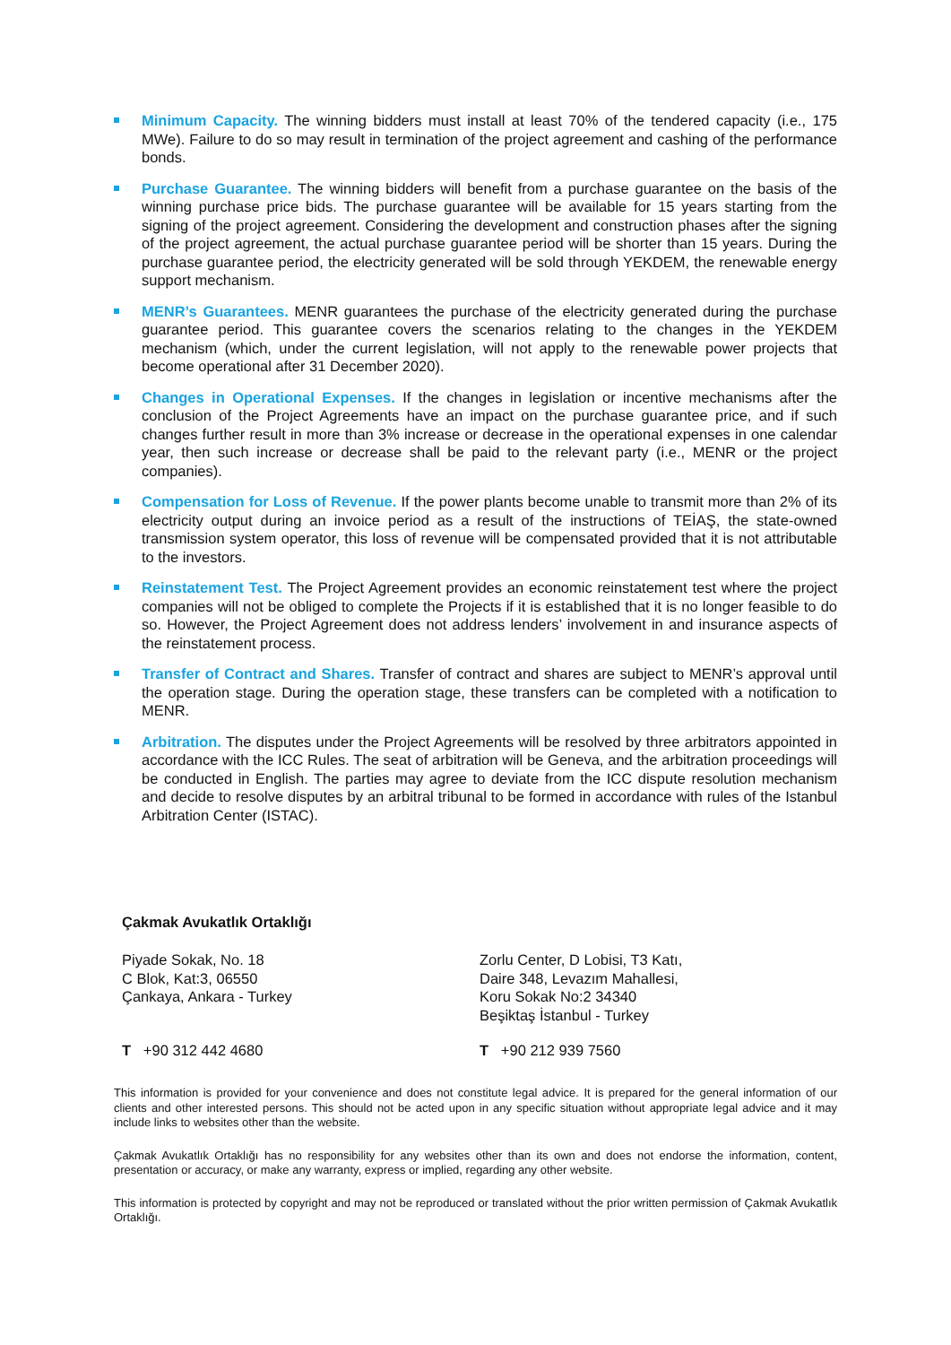Minimum Capacity. The winning bidders must install at least 70% of the tendered capacity (i.e., 175 MWe). Failure to do so may result in termination of the project agreement and cashing of the performance bonds.
Purchase Guarantee. The winning bidders will benefit from a purchase guarantee on the basis of the winning purchase price bids. The purchase guarantee will be available for 15 years starting from the signing of the project agreement. Considering the development and construction phases after the signing of the project agreement, the actual purchase guarantee period will be shorter than 15 years. During the purchase guarantee period, the electricity generated will be sold through YEKDEM, the renewable energy support mechanism.
MENR’s Guarantees. MENR guarantees the purchase of the electricity generated during the purchase guarantee period. This guarantee covers the scenarios relating to the changes in the YEKDEM mechanism (which, under the current legislation, will not apply to the renewable power projects that become operational after 31 December 2020).
Changes in Operational Expenses. If the changes in legislation or incentive mechanisms after the conclusion of the Project Agreements have an impact on the purchase guarantee price, and if such changes further result in more than 3% increase or decrease in the operational expenses in one calendar year, then such increase or decrease shall be paid to the relevant party (i.e., MENR or the project companies).
Compensation for Loss of Revenue. If the power plants become unable to transmit more than 2% of its electricity output during an invoice period as a result of the instructions of TEİAŞ, the state-owned transmission system operator, this loss of revenue will be compensated provided that it is not attributable to the investors.
Reinstatement Test. The Project Agreement provides an economic reinstatement test where the project companies will not be obliged to complete the Projects if it is established that it is no longer feasible to do so. However, the Project Agreement does not address lenders’ involvement in and insurance aspects of the reinstatement process.
Transfer of Contract and Shares. Transfer of contract and shares are subject to MENR’s approval until the operation stage. During the operation stage, these transfers can be completed with a notification to MENR.
Arbitration. The disputes under the Project Agreements will be resolved by three arbitrators appointed in accordance with the ICC Rules. The seat of arbitration will be Geneva, and the arbitration proceedings will be conducted in English. The parties may agree to deviate from the ICC dispute resolution mechanism and decide to resolve disputes by an arbitral tribunal to be formed in accordance with rules of the Istanbul Arbitration Center (ISTAC).
Çakmak Avukatlık Ortaklığı
Piyade Sokak, No. 18
C Blok, Kat:3, 06550
Çankaya, Ankara - Turkey
Zorlu Center, D Lobisi, T3 Katı,
Daire 348, Levazım Mahallesi,
Koru Sokak No:2 34340
Beşiktaş İstanbul - Turkey
T +90 312 442 4680 T +90 212 939 7560
This information is provided for your convenience and does not constitute legal advice. It is prepared for the general information of our clients and other interested persons. This should not be acted upon in any specific situation without appropriate legal advice and it may include links to websites other than the website.
Çakmak Avukatlık Ortaklığı has no responsibility for any websites other than its own and does not endorse the information, content, presentation or accuracy, or make any warranty, express or implied, regarding any other website.
This information is protected by copyright and may not be reproduced or translated without the prior written permission of Çakmak Avukatlık Ortaklığı.